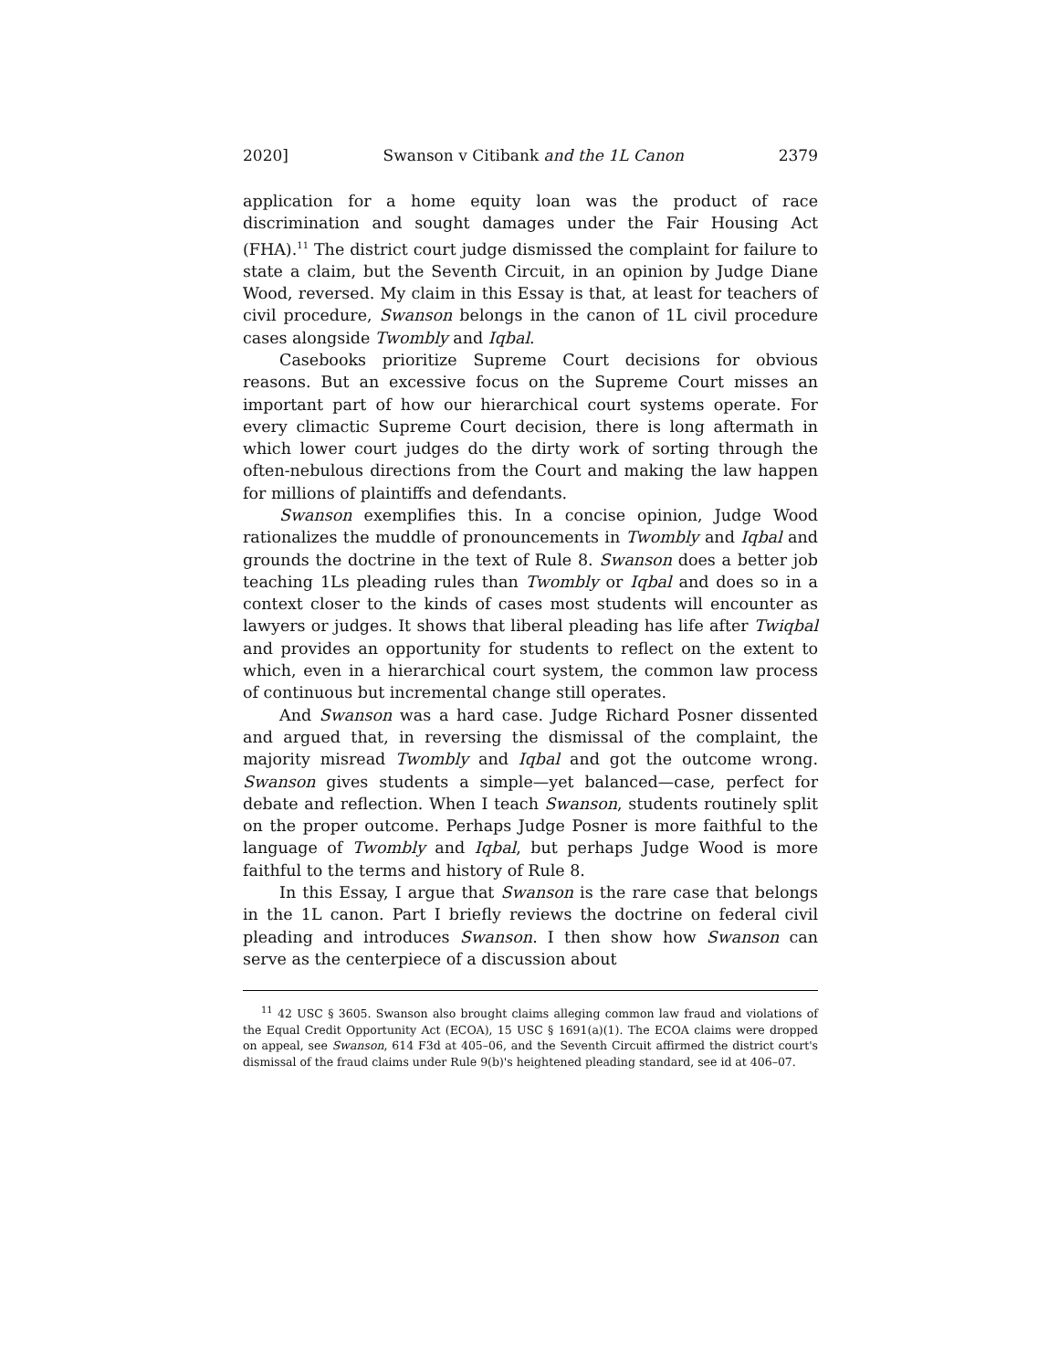2020] Swanson v Citibank and the 1L Canon 2379
application for a home equity loan was the product of race discrimination and sought damages under the Fair Housing Act (FHA).<sup>11</sup> The district court judge dismissed the complaint for failure to state a claim, but the Seventh Circuit, in an opinion by Judge Diane Wood, reversed. My claim in this Essay is that, at least for teachers of civil procedure, Swanson belongs in the canon of 1L civil procedure cases alongside Twombly and Iqbal.
Casebooks prioritize Supreme Court decisions for obvious reasons. But an excessive focus on the Supreme Court misses an important part of how our hierarchical court systems operate. For every climactic Supreme Court decision, there is long aftermath in which lower court judges do the dirty work of sorting through the often-nebulous directions from the Court and making the law happen for millions of plaintiffs and defendants.
Swanson exemplifies this. In a concise opinion, Judge Wood rationalizes the muddle of pronouncements in Twombly and Iqbal and grounds the doctrine in the text of Rule 8. Swanson does a better job teaching 1Ls pleading rules than Twombly or Iqbal and does so in a context closer to the kinds of cases most students will encounter as lawyers or judges. It shows that liberal pleading has life after Twiqbal and provides an opportunity for students to reflect on the extent to which, even in a hierarchical court system, the common law process of continuous but incremental change still operates.
And Swanson was a hard case. Judge Richard Posner dissented and argued that, in reversing the dismissal of the complaint, the majority misread Twombly and Iqbal and got the outcome wrong. Swanson gives students a simple—yet balanced—case, perfect for debate and reflection. When I teach Swanson, students routinely split on the proper outcome. Perhaps Judge Posner is more faithful to the language of Twombly and Iqbal, but perhaps Judge Wood is more faithful to the terms and history of Rule 8.
In this Essay, I argue that Swanson is the rare case that belongs in the 1L canon. Part I briefly reviews the doctrine on federal civil pleading and introduces Swanson. I then show how Swanson can serve as the centerpiece of a discussion about
<sup>11</sup> 42 USC § 3605. Swanson also brought claims alleging common law fraud and violations of the Equal Credit Opportunity Act (ECOA), 15 USC § 1691(a)(1). The ECOA claims were dropped on appeal, see Swanson, 614 F3d at 405–06, and the Seventh Circuit affirmed the district court's dismissal of the fraud claims under Rule 9(b)'s heightened pleading standard, see id at 406–07.